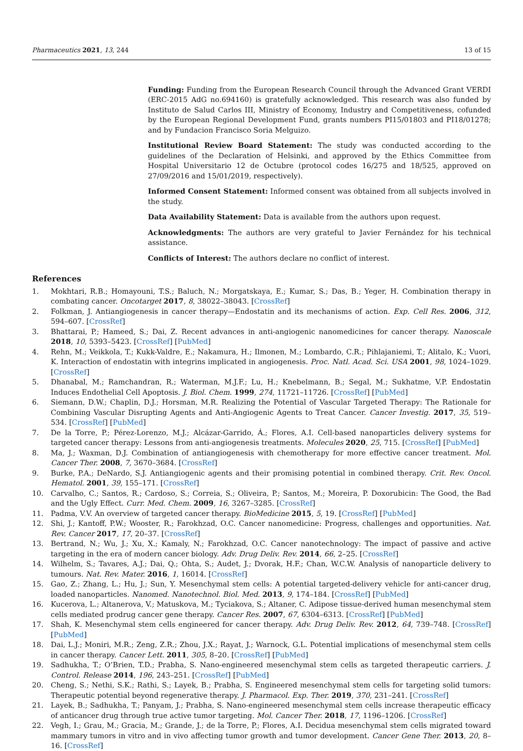Pharmaceutics 2021, 13, 244 13 of 15
Funding: Funding from the European Research Council through the Advanced Grant VERDI (ERC-2015 AdG no.694160) is gratefully acknowledged. This research was also funded by Instituto de Salud Carlos III, Ministry of Economy, Industry and Competitiveness, cofunded by the European Regional Development Fund, grants numbers PI15/01803 and PI18/01278; and by Fundacion Francisco Soria Melguizo.
Institutional Review Board Statement: The study was conducted according to the guidelines of the Declaration of Helsinki, and approved by the Ethics Committee from Hospital Universitario 12 de Octubre (protocol codes 16/275 and 18/525, approved on 27/09/2016 and 15/01/2019, respectively).
Informed Consent Statement: Informed consent was obtained from all subjects involved in the study.
Data Availability Statement: Data is available from the authors upon request.
Acknowledgments: The authors are very grateful to Javier Fernández for his technical assistance.
Conflicts of Interest: The authors declare no conflict of interest.
References
1. Mokhtari, R.B.; Homayouni, T.S.; Baluch, N.; Morgatskaya, E.; Kumar, S.; Das, B.; Yeger, H. Combination therapy in combating cancer. Oncotarget 2017, 8, 38022–38043. [CrossRef]
2. Folkman, J. Antiangiogenesis in cancer therapy—Endostatin and its mechanisms of action. Exp. Cell Res. 2006, 312, 594–607. [CrossRef]
3. Bhattarai, P.; Hameed, S.; Dai, Z. Recent advances in anti-angiogenic nanomedicines for cancer therapy. Nanoscale 2018, 10, 5393–5423. [CrossRef] [PubMed]
4. Rehn, M.; Veikkola, T.; Kukk-Valdre, E.; Nakamura, H.; Ilmonen, M.; Lombardo, C.R.; Pihlajaniemi, T.; Alitalo, K.; Vuori, K. Interaction of endostatin with integrins implicated in angiogenesis. Proc. Natl. Acad. Sci. USA 2001, 98, 1024–1029. [CrossRef]
5. Dhanabal, M.; Ramchandran, R.; Waterman, M.J.F.; Lu, H.; Knebelmann, B.; Segal, M.; Sukhatme, V.P. Endostatin Induces Endothelial Cell Apoptosis. J. Biol. Chem. 1999, 274, 11721–11726. [CrossRef] [PubMed]
6. Siemann, D.W.; Chaplin, D.J.; Horsman, M.R. Realizing the Potential of Vascular Targeted Therapy: The Rationale for Combining Vascular Disrupting Agents and Anti-Angiogenic Agents to Treat Cancer. Cancer Investig. 2017, 35, 519–534. [CrossRef] [PubMed]
7. De la Torre, P.; Pérez-Lorenzo, M.J.; Alcázar-Garrido, Á.; Flores, A.I. Cell-based nanoparticles delivery systems for targeted cancer therapy: Lessons from anti-angiogenesis treatments. Molecules 2020, 25, 715. [CrossRef] [PubMed]
8. Ma, J.; Waxman, D.J. Combination of antiangiogenesis with chemotherapy for more effective cancer treatment. Mol. Cancer Ther. 2008, 7, 3670–3684. [CrossRef]
9. Burke, P.A.; DeNardo, S.J. Antiangiogenic agents and their promising potential in combined therapy. Crit. Rev. Oncol. Hematol. 2001, 39, 155–171. [CrossRef]
10. Carvalho, C.; Santos, R.; Cardoso, S.; Correia, S.; Oliveira, P.; Santos, M.; Moreira, P. Doxorubicin: The Good, the Bad and the Ugly Effect. Curr. Med. Chem. 2009, 16, 3267–3285. [CrossRef]
11. Padma, V.V. An overview of targeted cancer therapy. BioMedicine 2015, 5, 19. [CrossRef] [PubMed]
12. Shi, J.; Kantoff, P.W.; Wooster, R.; Farokhzad, O.C. Cancer nanomedicine: Progress, challenges and opportunities. Nat. Rev. Cancer 2017, 17, 20–37. [CrossRef]
13. Bertrand, N.; Wu, J.; Xu, X.; Kamaly, N.; Farokhzad, O.C. Cancer nanotechnology: The impact of passive and active targeting in the era of modern cancer biology. Adv. Drug Deliv. Rev. 2014, 66, 2–25. [CrossRef]
14. Wilhelm, S.; Tavares, A.J.; Dai, Q.; Ohta, S.; Audet, J.; Dvorak, H.F.; Chan, W.C.W. Analysis of nanoparticle delivery to tumours. Nat. Rev. Mater. 2016, 1, 16014. [CrossRef]
15. Gao, Z.; Zhang, L.; Hu, J.; Sun, Y. Mesenchymal stem cells: A potential targeted-delivery vehicle for anti-cancer drug, loaded nanoparticles. Nanomed. Nanotechnol. Biol. Med. 2013, 9, 174–184. [CrossRef] [PubMed]
16. Kucerova, L.; Altanerova, V.; Matuskova, M.; Tyciakova, S.; Altaner, C. Adipose tissue-derived human mesenchymal stem cells mediated prodrug cancer gene therapy. Cancer Res. 2007, 67, 6304–6313. [CrossRef] [PubMed]
17. Shah, K. Mesenchymal stem cells engineered for cancer therapy. Adv. Drug Deliv. Rev. 2012, 64, 739–748. [CrossRef] [PubMed]
18. Dai, L.J.; Moniri, M.R.; Zeng, Z.R.; Zhou, J.X.; Rayat, J.; Warnock, G.L. Potential implications of mesenchymal stem cells in cancer therapy. Cancer Lett. 2011, 305, 8–20. [CrossRef] [PubMed]
19. Sadhukha, T.; O’Brien, T.D.; Prabha, S. Nano-engineered mesenchymal stem cells as targeted therapeutic carriers. J. Control. Release 2014, 196, 243–251. [CrossRef] [PubMed]
20. Cheng, S.; Nethi, S.K.; Rathi, S.; Layek, B.; Prabha, S. Engineered mesenchymal stem cells for targeting solid tumors: Therapeutic potential beyond regenerative therapy. J. Pharmacol. Exp. Ther. 2019, 370, 231–241. [CrossRef]
21. Layek, B.; Sadhukha, T.; Panyam, J.; Prabha, S. Nano-engineered mesenchymal stem cells increase therapeutic efficacy of anticancer drug through true active tumor targeting. Mol. Cancer Ther. 2018, 17, 1196–1206. [CrossRef]
22. Vegh, I.; Grau, M.; Gracia, M.; Grande, J.; de la Torre, P.; Flores, A.I. Decidua mesenchymal stem cells migrated toward mammary tumors in vitro and in vivo affecting tumor growth and tumor development. Cancer Gene Ther. 2013, 20, 8–16. [CrossRef]